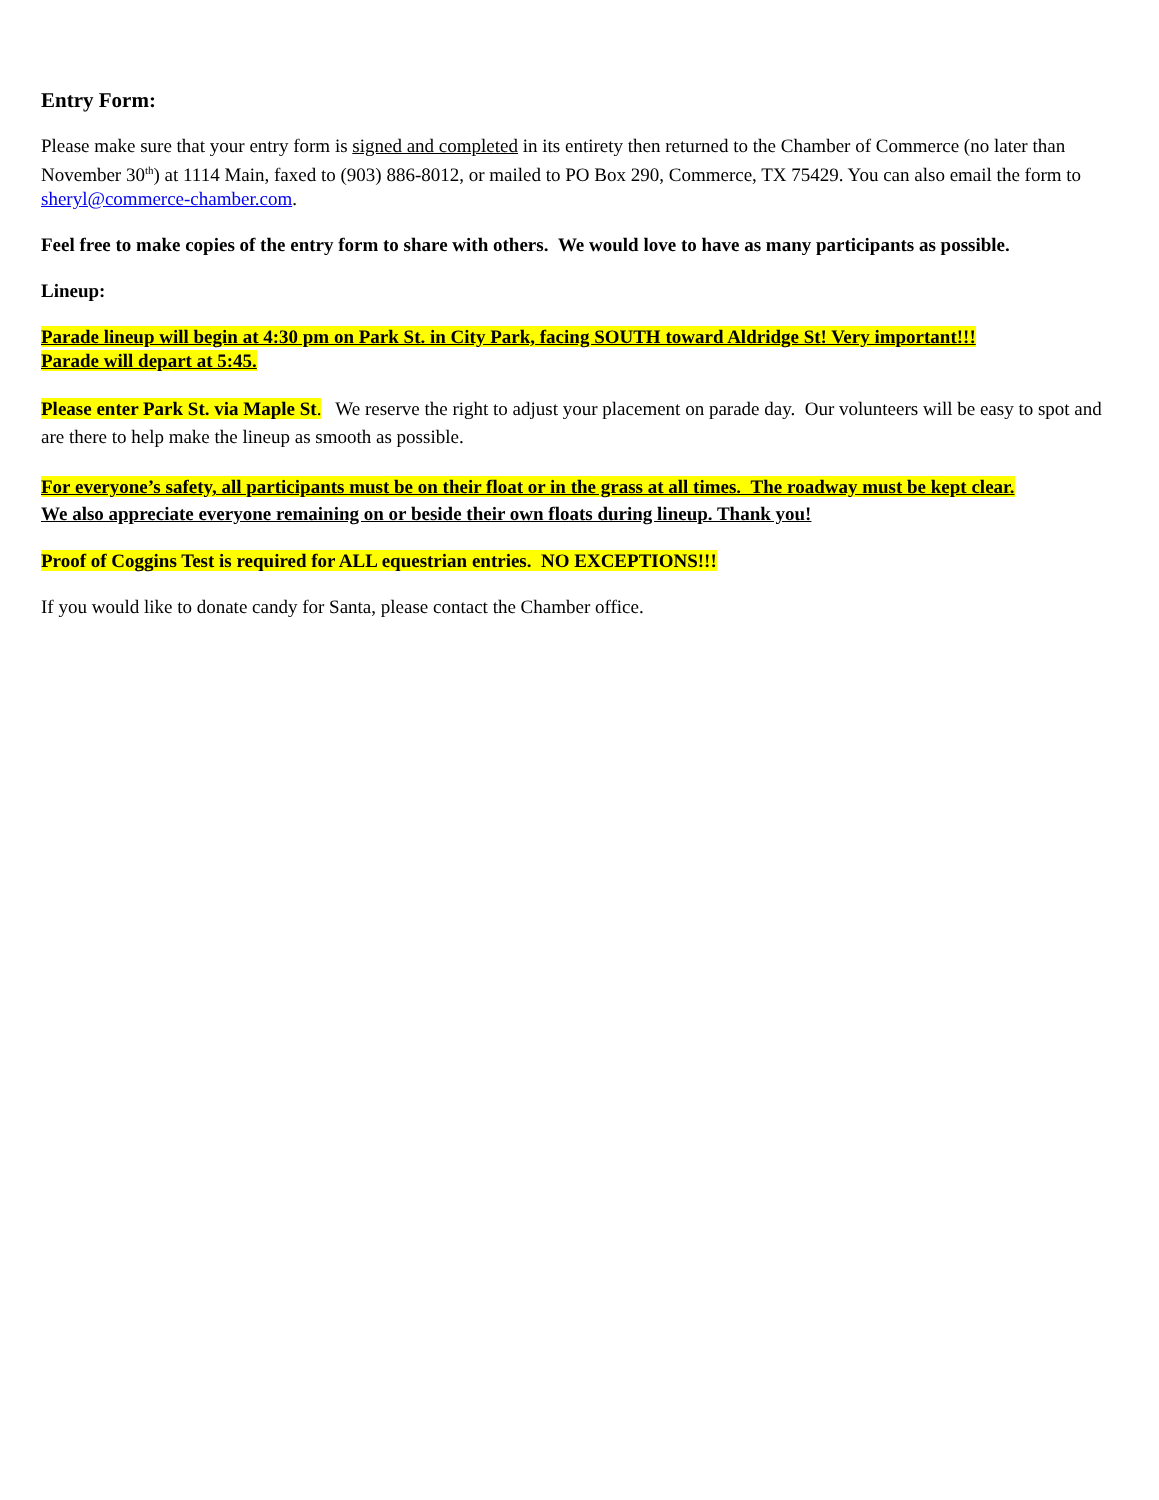Entry Form:
Please make sure that your entry form is signed and completed in its entirety then returned to the Chamber of Commerce (no later than November 30<sup>th</sup>) at 1114 Main, faxed to (903) 886-8012, or mailed to PO Box 290, Commerce, TX 75429. You can also email the form to sheryl@commerce-chamber.com.
Feel free to make copies of the entry form to share with others. We would love to have as many participants as possible.
Lineup:
Parade lineup will begin at 4:30 pm on Park St. in City Park, facing SOUTH toward Aldridge St! Very important!!!
Parade will depart at 5:45.
Please enter Park St. via Maple St. We reserve the right to adjust your placement on parade day. Our volunteers will be easy to spot and are there to help make the lineup as smooth as possible.
For everyone’s safety, all participants must be on their float or in the grass at all times. The roadway must be kept clear.
We also appreciate everyone remaining on or beside their own floats during lineup. Thank you!
Proof of Coggins Test is required for ALL equestrian entries. NO EXCEPTIONS!!!
If you would like to donate candy for Santa, please contact the Chamber office.